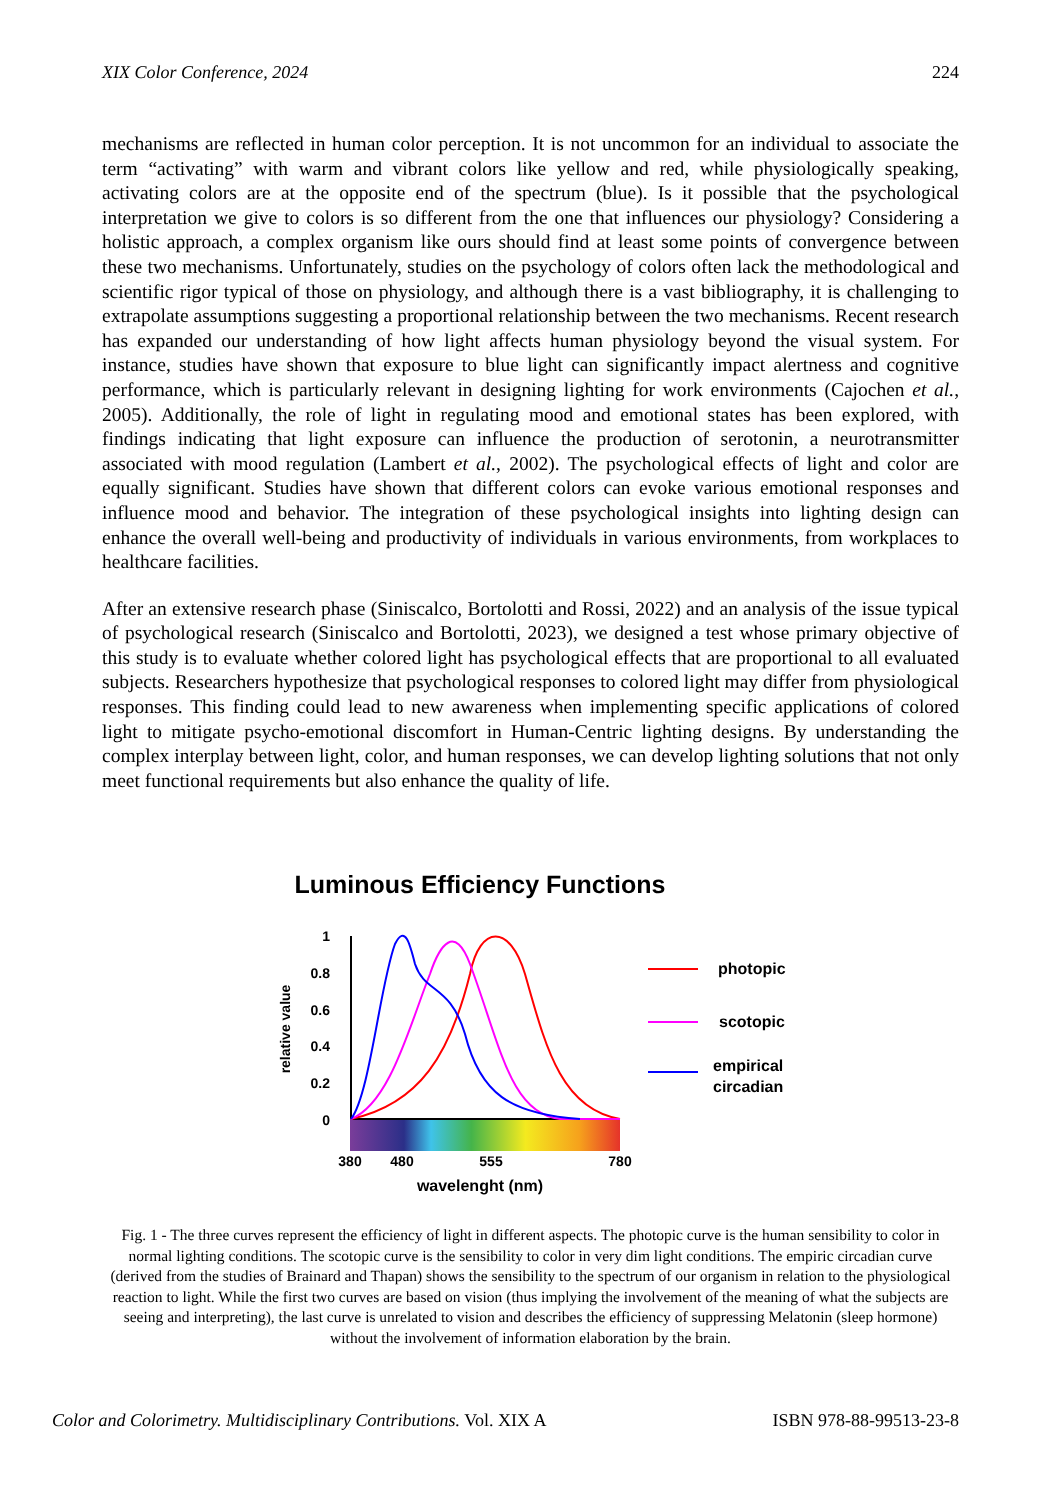XIX Color Conference, 2024 224
mechanisms are reflected in human color perception. It is not uncommon for an individual to associate the term “activating” with warm and vibrant colors like yellow and red, while physiologically speaking, activating colors are at the opposite end of the spectrum (blue). Is it possible that the psychological interpretation we give to colors is so different from the one that influences our physiology? Considering a holistic approach, a complex organism like ours should find at least some points of convergence between these two mechanisms. Unfortunately, studies on the psychology of colors often lack the methodological and scientific rigor typical of those on physiology, and although there is a vast bibliography, it is challenging to extrapolate assumptions suggesting a proportional relationship between the two mechanisms. Recent research has expanded our understanding of how light affects human physiology beyond the visual system. For instance, studies have shown that exposure to blue light can significantly impact alertness and cognitive performance, which is particularly relevant in designing lighting for work environments (Cajochen et al., 2005). Additionally, the role of light in regulating mood and emotional states has been explored, with findings indicating that light exposure can influence the production of serotonin, a neurotransmitter associated with mood regulation (Lambert et al., 2002). The psychological effects of light and color are equally significant. Studies have shown that different colors can evoke various emotional responses and influence mood and behavior. The integration of these psychological insights into lighting design can enhance the overall well-being and productivity of individuals in various environments, from workplaces to healthcare facilities.
After an extensive research phase (Siniscalco, Bortolotti and Rossi, 2022) and an analysis of the issue typical of psychological research (Siniscalco and Bortolotti, 2023), we designed a test whose primary objective of this study is to evaluate whether colored light has psychological effects that are proportional to all evaluated subjects. Researchers hypothesize that psychological responses to colored light may differ from physiological responses. This finding could lead to new awareness when implementing specific applications of colored light to mitigate psycho-emotional discomfort in Human-Centric lighting designs. By understanding the complex interplay between light, color, and human responses, we can develop lighting solutions that not only meet functional requirements but also enhance the quality of life.
Luminous Efficiency Functions
1
0.8
0.6
0.4
0.2
0
relative value
380
480
555
780
wavelenght (nm)
photopic
scotopic
empirical
circadian
Fig. 1 - The three curves represent the efficiency of light in different aspects. The photopic curve is the human sensibility to color in normal lighting conditions. The scotopic curve is the sensibility to color in very dim light conditions. The empiric circadian curve (derived from the studies of Brainard and Thapan) shows the sensibility to the spectrum of our organism in relation to the physiological reaction to light. While the first two curves are based on vision (thus implying the involvement of the meaning of what the subjects are seeing and interpreting), the last curve is unrelated to vision and describes the efficiency of suppressing Melatonin (sleep hormone) without the involvement of information elaboration by the brain.
Color and Colorimetry. Multidisciplinary Contributions. Vol. XIX A ISBN 978-88-99513-23-8